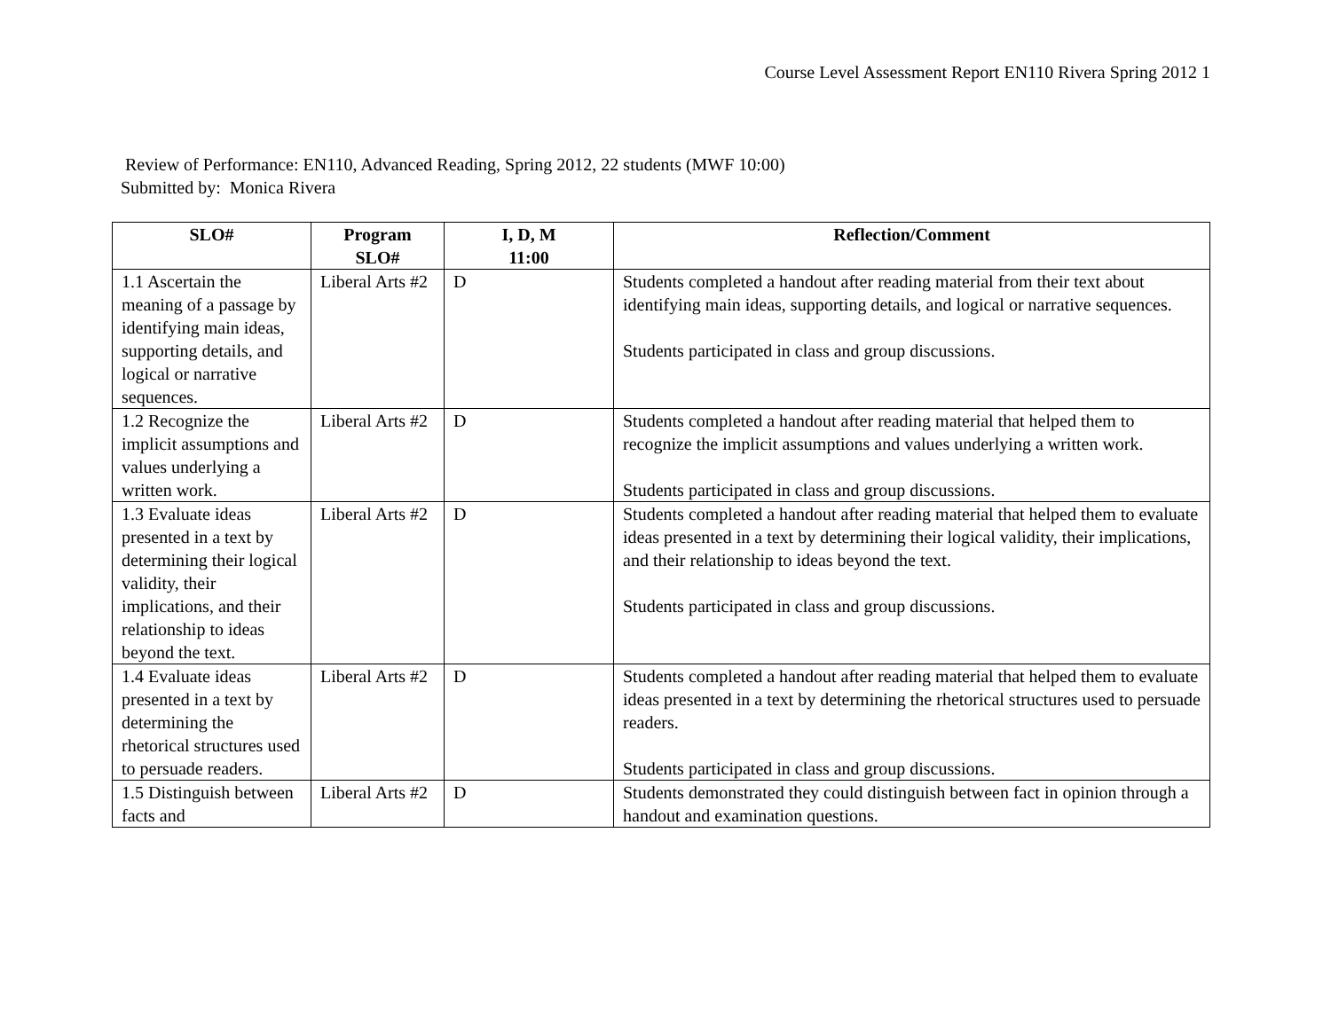Course Level Assessment Report EN110 Rivera Spring 2012 1
Review of Performance: EN110, Advanced Reading, Spring 2012, 22 students (MWF 10:00)
Submitted by: Monica Rivera
| SLO# | Program SLO# | I, D, M 11:00 | Reflection/Comment |
| --- | --- | --- | --- |
| 1.1 Ascertain the meaning of a passage by identifying main ideas, supporting details, and logical or narrative sequences. | Liberal Arts #2 | D | Students completed a handout after reading material from their text about identifying main ideas, supporting details, and logical or narrative sequences. Students participated in class and group discussions. |
| 1.2 Recognize the implicit assumptions and values underlying a written work. | Liberal Arts #2 | D | Students completed a handout after reading material that helped them to recognize the implicit assumptions and values underlying a written work. Students participated in class and group discussions. |
| 1.3 Evaluate ideas presented in a text by determining their logical validity, their implications, and their relationship to ideas beyond the text. | Liberal Arts #2 | D | Students completed a handout after reading material that helped them to evaluate ideas presented in a text by determining their logical validity, their implications, and their relationship to ideas beyond the text. Students participated in class and group discussions. |
| 1.4 Evaluate ideas presented in a text by determining the rhetorical structures used to persuade readers. | Liberal Arts #2 | D | Students completed a handout after reading material that helped them to evaluate ideas presented in a text by determining the rhetorical structures used to persuade readers. Students participated in class and group discussions. |
| 1.5 Distinguish between facts and | Liberal Arts #2 | D | Students demonstrated they could distinguish between fact in opinion through a handout and examination questions. |